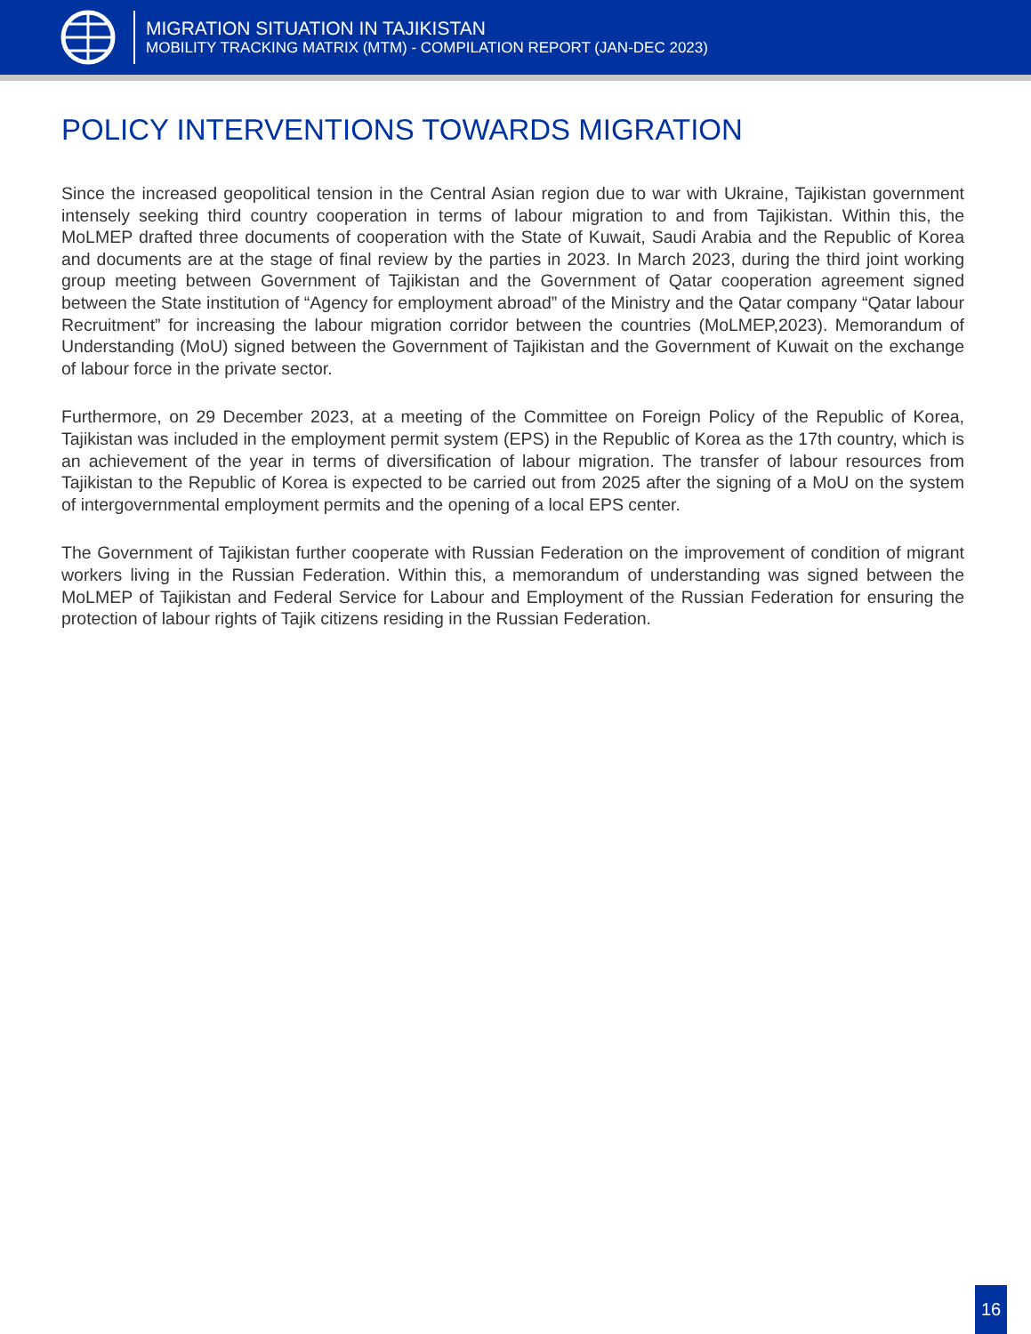MIGRATION SITUATION IN TAJIKISTAN
MOBILITY TRACKING MATRIX (MTM) - COMPILATION REPORT (JAN-DEC 2023)
POLICY INTERVENTIONS TOWARDS MIGRATION
Since the increased geopolitical tension in the Central Asian region due to war with Ukraine, Tajikistan government intensely seeking third country cooperation in terms of labour migration to and from Tajikistan. Within this, the MoLMEP drafted three documents of cooperation with the State of Kuwait, Saudi Arabia and the Republic of Korea and documents are at the stage of final review by the parties in 2023. In March 2023, during the third joint working group meeting between Government of Tajikistan and the Government of Qatar cooperation agreement signed between the State institution of “Agency for employment abroad” of the Ministry and the Qatar company “Qatar labour Recruitment” for increasing the labour migration corridor between the countries (MoLMEP,2023). Memorandum of Understanding (MoU) signed between the Government of Tajikistan and the Government of Kuwait on the exchange of labour force in the private sector.
Furthermore, on 29 December 2023, at a meeting of the Committee on Foreign Policy of the Republic of Korea, Tajikistan was included in the employment permit system (EPS) in the Republic of Korea as the 17th country, which is an achievement of the year in terms of diversification of labour migration. The transfer of labour resources from Tajikistan to the Republic of Korea is expected to be carried out from 2025 after the signing of a MoU on the system of intergovernmental employment permits and the opening of a local EPS center.
The Government of Tajikistan further cooperate with Russian Federation on the improvement of condition of migrant workers living in the Russian Federation. Within this, a memorandum of understanding was signed between the MoLMEP of Tajikistan and Federal Service for Labour and Employment of the Russian Federation for ensuring the protection of labour rights of Tajik citizens residing in the Russian Federation.
16